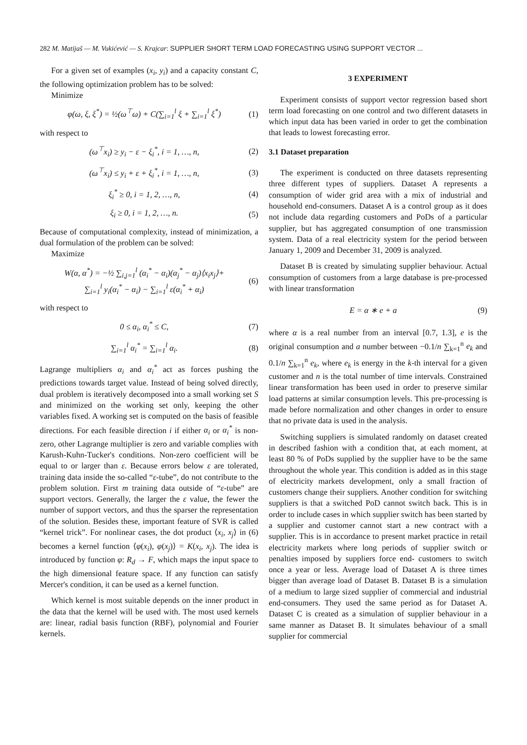282 M. Matijaš — M. Vukićević — S. Krajcar: SUPPLIER SHORT TERM LOAD FORECASTING USING SUPPORT VECTOR ...
For a given set of examples (x<sub>i</sub>, y<sub>i</sub>) and a capacity constant C, the following optimization problem has to be solved:
Minimize
φ(ω, ξ, ξ<sup>*</sup>) = ½(ω<sup>⊤</sup>ω) + C(∑<sub>i=1</sub><sup>l</sup> ξ + ∑<sub>i=1</sub><sup>l</sup> ξ<sup>*</sup>) (1)
with respect to
(ω<sup>⊤</sup>x<sub>i</sub>) ≥ y<sub>i</sub> − ε − ξ<sub>i</sub><sup>*</sup>, i = 1, …, n, (2)
(ω<sup>⊤</sup>x<sub>i</sub>) ≤ y<sub>i</sub> + ε + ξ<sub>i</sub><sup>*</sup>, i = 1, …, n, (3)
ξ<sub>i</sub><sup>*</sup> ≥ 0, i = 1, 2, …, n, (4)
ξ<sub>i</sub> ≥ 0, i = 1, 2, …, n. (5)
Because of computational complexity, instead of minimization, a dual formulation of the problem can be solved:
Maximize
W(α, α<sup>*</sup>) = −½ ∑<sub>i,j=1</sub><sup>l</sup> (α<sub>i</sub><sup>*</sup> − α<sub>i</sub>)(α<sub>j</sub><sup>*</sup> − α<sub>j</sub>)⟨x<sub>i</sub>x<sub>j</sub>⟩+
∑<sub>i=1</sub><sup>l</sup> y<sub>i</sub>(α<sub>i</sub><sup>*</sup> − α<sub>i</sub>) − ∑<sub>i=1</sub><sup>l</sup> ε(α<sub>i</sub><sup>*</sup> + α<sub>i</sub>) (6)
with respect to
0 ≤ α<sub>i</sub>, α<sub>i</sub><sup>*</sup> ≤ C, (7)
∑<sub>i=1</sub><sup>l</sup> α<sub>i</sub><sup>*</sup> = ∑<sub>i=1</sub><sup>l</sup> α<sub>i</sub>. (8)
Lagrange multipliers α<sub>i</sub> and α<sub>i</sub><sup>*</sup> act as forces pushing the predictions towards target value. Instead of being solved directly, dual problem is iteratively decomposed into a small working set S and minimized on the working set only, keeping the other variables fixed. A working set is computed on the basis of feasible directions. For each feasible direction i if either α<sub>i</sub> or α<sub>i</sub><sup>*</sup> is non-zero, other Lagrange multiplier is zero and variable complies with Karush-Kuhn-Tucker's conditions. Non-zero coefficient will be equal to or larger than ε. Because errors below ε are tolerated, training data inside the so-called “ε-tube”, do not contribute to the problem solution. First m training data outside of “ε-tube” are support vectors. Generally, the larger the ε value, the fewer the number of support vectors, and thus the sparser the representation of the solution. Besides these, important feature of SVR is called “kernel trick”. For nonlinear cases, the dot product ⟨x<sub>i</sub>, x<sub>j</sub>⟩ in (6) becomes a kernel function ⟨φ(x<sub>i</sub>), φ(x<sub>j</sub>)⟩ = K(x<sub>i</sub>, x<sub>j</sub>). The idea is introduced by function φ: R<sub>d</sub> → F, which maps the input space to the high dimensional feature space. If any function can satisfy Mercer's condition, it can be used as a kernel function.
Which kernel is most suitable depends on the inner product in the data that the kernel will be used with. The most used kernels are: linear, radial basis function (RBF), polynomial and Fourier kernels.
3 EXPERIMENT
Experiment consists of support vector regression based short term load forecasting on one control and two different datasets in which input data has been varied in order to get the combination that leads to lowest forecasting error.
3.1 Dataset preparation
The experiment is conducted on three datasets representing three different types of suppliers. Dataset A represents a consumption of wider grid area with a mix of industrial and household end-consumers. Dataset A is a control group as it does not include data regarding customers and PoDs of a particular supplier, but has aggregated consumption of one transmission system. Data of a real electricity system for the period between January 1, 2009 and December 31, 2009 is analyzed.
Dataset B is created by simulating supplier behaviour. Actual consumption of customers from a large database is pre-processed with linear transformation
E = α ∗ e + a (9)
where α is a real number from an interval [0.7, 1.3], e is the original consumption and a number between −0.1/n ∑<sub>k=1</sub><sup>n</sup> e<sub>k</sub> and 0.1/n ∑<sub>k=1</sub><sup>n</sup> e<sub>k</sub>, where e<sub>k</sub> is energy in the k-th interval for a given customer and n is the total number of time intervals. Constrained linear transformation has been used in order to preserve similar load patterns at similar consumption levels. This pre-processing is made before normalization and other changes in order to ensure that no private data is used in the analysis.
Switching suppliers is simulated randomly on dataset created in described fashion with a condition that, at each moment, at least 80 % of PoDs supplied by the supplier have to be the same throughout the whole year. This condition is added as in this stage of electricity markets development, only a small fraction of customers change their suppliers. Another condition for switching suppliers is that a switched PoD cannot switch back. This is in order to include cases in which supplier switch has been started by a supplier and customer cannot start a new contract with a supplier. This is in accordance to present market practice in retail electricity markets where long periods of supplier switch or penalties imposed by suppliers force end- customers to switch once a year or less. Average load of Dataset A is three times bigger than average load of Dataset B. Dataset B is a simulation of a medium to large sized supplier of commercial and industrial end-consumers. They used the same period as for Dataset A. Dataset C is created as a simulation of supplier behaviour in a same manner as Dataset B. It simulates behaviour of a small supplier for commercial